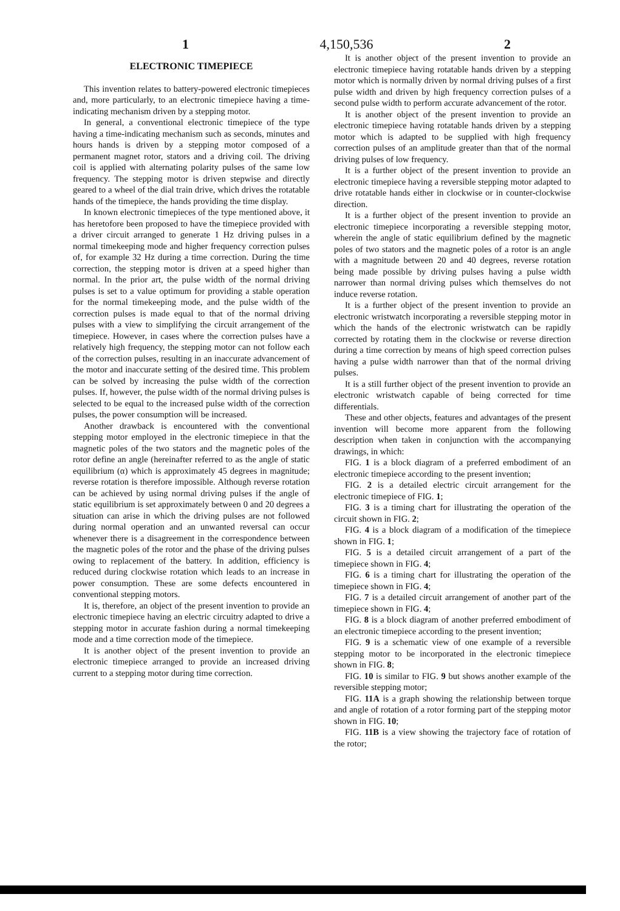1 4,150,536 2
ELECTRONIC TIMEPIECE
This invention relates to battery-powered electronic timepieces and, more particularly, to an electronic timepiece having a time-indicating mechanism driven by a stepping motor.
In general, a conventional electronic timepiece of the type having a time-indicating mechanism such as seconds, minutes and hours hands is driven by a stepping motor composed of a permanent magnet rotor, stators and a driving coil. The driving coil is applied with alternating polarity pulses of the same low frequency. The stepping motor is driven stepwise and directly geared to a wheel of the dial train drive, which drives the rotatable hands of the timepiece, the hands providing the time display.
In known electronic timepieces of the type mentioned above, it has heretofore been proposed to have the timepiece provided with a driver circuit arranged to generate 1 Hz driving pulses in a normal timekeeping mode and higher frequency correction pulses of, for example 32 Hz during a time correction. During the time correction, the stepping motor is driven at a speed higher than normal. In the prior art, the pulse width of the normal driving pulses is set to a value optimum for providing a stable operation for the normal timekeeping mode, and the pulse width of the correction pulses is made equal to that of the normal driving pulses with a view to simplifying the circuit arrangement of the timepiece. However, in cases where the correction pulses have a relatively high frequency, the stepping motor can not follow each of the correction pulses, resulting in an inaccurate advancement of the motor and inaccurate setting of the desired time. This problem can be solved by increasing the pulse width of the correction pulses. If, however, the pulse width of the normal driving pulses is selected to be equal to the increased pulse width of the correction pulses, the power consumption will be increased.
Another drawback is encountered with the conventional stepping motor employed in the electronic timepiece in that the magnetic poles of the two stators and the magnetic poles of the rotor define an angle (hereinafter referred to as the angle of static equilibrium (α) which is approximately 45 degrees in magnitude; reverse rotation is therefore impossible. Although reverse rotation can be achieved by using normal driving pulses if the angle of static equilibrium is set approximately between 0 and 20 degrees a situation can arise in which the driving pulses are not followed during normal operation and an unwanted reversal can occur whenever there is a disagreement in the correspondence between the magnetic poles of the rotor and the phase of the driving pulses owing to replacement of the battery. In addition, efficiency is reduced during clockwise rotation which leads to an increase in power consumption. These are some defects encountered in conventional stepping motors.
It is, therefore, an object of the present invention to provide an electronic timepiece having an electric circuitry adapted to drive a stepping motor in accurate fashion during a normal timekeeping mode and a time correction mode of the timepiece.
It is another object of the present invention to provide an electronic timepiece arranged to provide an increased driving current to a stepping motor during time correction.
It is another object of the present invention to provide an electronic timepiece having rotatable hands driven by a stepping motor which is normally driven by normal driving pulses of a first pulse width and driven by high frequency correction pulses of a second pulse width to perform accurate advancement of the rotor.
It is another object of the present invention to provide an electronic timepiece having rotatable hands driven by a stepping motor which is adapted to be supplied with high frequency correction pulses of an amplitude greater than that of the normal driving pulses of low frequency.
It is a further object of the present invention to provide an electronic timepiece having a reversible stepping motor adapted to drive rotatable hands either in clockwise or in counter-clockwise direction.
It is a further object of the present invention to provide an electronic timepiece incorporating a reversible stepping motor, wherein the angle of static equilibrium defined by the magnetic poles of two stators and the magnetic poles of a rotor is an angle with a magnitude between 20 and 40 degrees, reverse rotation being made possible by driving pulses having a pulse width narrower than normal driving pulses which themselves do not induce reverse rotation.
It is a further object of the present invention to provide an electronic wristwatch incorporating a reversible stepping motor in which the hands of the electronic wristwatch can be rapidly corrected by rotating them in the clockwise or reverse direction during a time correction by means of high speed correction pulses having a pulse width narrower than that of the normal driving pulses.
It is a still further object of the present invention to provide an electronic wristwatch capable of being corrected for time differentials.
These and other objects, features and advantages of the present invention will become more apparent from the following description when taken in conjunction with the accompanying drawings, in which:
FIG. 1 is a block diagram of a preferred embodiment of an electronic timepiece according to the present invention;
FIG. 2 is a detailed electric circuit arrangement for the electronic timepiece of FIG. 1;
FIG. 3 is a timing chart for illustrating the operation of the circuit shown in FIG. 2;
FIG. 4 is a block diagram of a modification of the timepiece shown in FIG. 1;
FIG. 5 is a detailed circuit arrangement of a part of the timepiece shown in FIG. 4;
FIG. 6 is a timing chart for illustrating the operation of the timepiece shown in FIG. 4;
FIG. 7 is a detailed circuit arrangement of another part of the timepiece shown in FIG. 4;
FIG. 8 is a block diagram of another preferred embodiment of an electronic timepiece according to the present invention;
FIG. 9 is a schematic view of one example of a reversible stepping motor to be incorporated in the electronic timepiece shown in FIG. 8;
FIG. 10 is similar to FIG. 9 but shows another example of the reversible stepping motor;
FIG. 11A is a graph showing the relationship between torque and angle of rotation of a rotor forming part of the stepping motor shown in FIG. 10;
FIG. 11B is a view showing the trajectory face of rotation of the rotor;